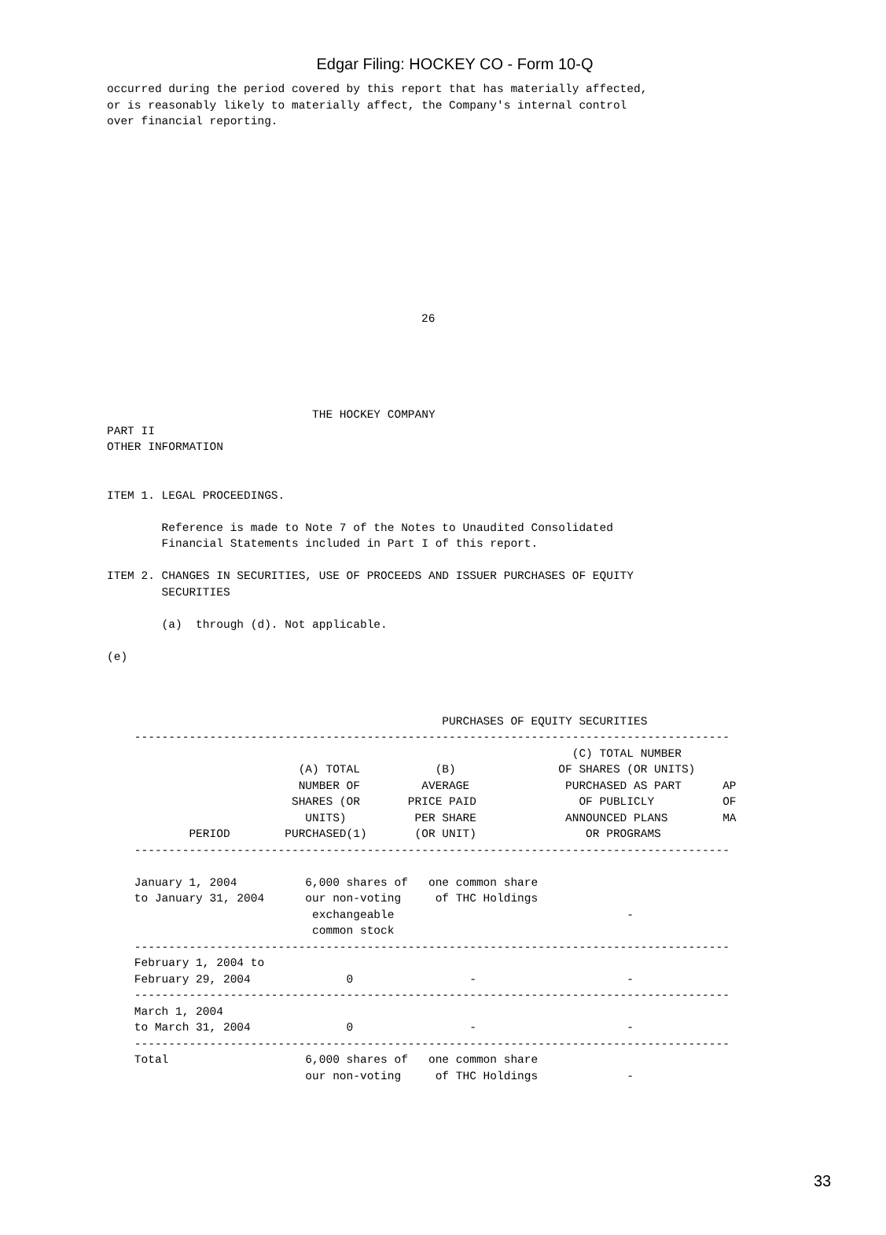Edgar Filing: HOCKEY CO - Form 10-Q
occurred during the period covered by this report that has materially affected,
or is reasonably likely to materially affect, the Company's internal control
over financial reporting.
26
                              THE HOCKEY COMPANY
PART II
OTHER INFORMATION


ITEM 1. LEGAL PROCEEDINGS.

        Reference is made to Note 7 of the Notes to Unaudited Consolidated
        Financial Statements included in Part I of this report.

ITEM 2. CHANGES IN SECURITIES, USE OF PROCEEDS AND ISSUER PURCHASES OF EQUITY
        SECURITIES

        (a)  through (d). Not applicable.

(e)



                                                 PURCHASES OF EQUITY SECURITIES
    ---------------------------------------------------------------------------------------
                                                                    (C) TOTAL NUMBER
                            (A) TOTAL           (B)               OF SHARES (OR UNITS)
                            NUMBER OF         AVERAGE              PURCHASED AS PART      AP
                           SHARES (OR       PRICE PAID               OF PUBLICLY          OF
                             UNITS)          PER SHARE             ANNOUNCED PLANS        MA
            PERIOD        PURCHASED(1)       (OR UNIT)                OR PROGRAMS
    ---------------------------------------------------------------------------------------

    January 1, 2004          6,000 shares of   one common share
    to January 31, 2004      our non-voting     of THC Holdings
                              exchangeable                                  -
                              common stock
    ---------------------------------------------------------------------------------------
    February 1, 2004 to
    February 29, 2004              0                 -                      -
    ---------------------------------------------------------------------------------------
    March 1, 2004
    to March 31, 2004              0                 -                      -
    ---------------------------------------------------------------------------------------
    Total                    6,000 shares of   one common share
                             our non-voting     of THC Holdings             -
33